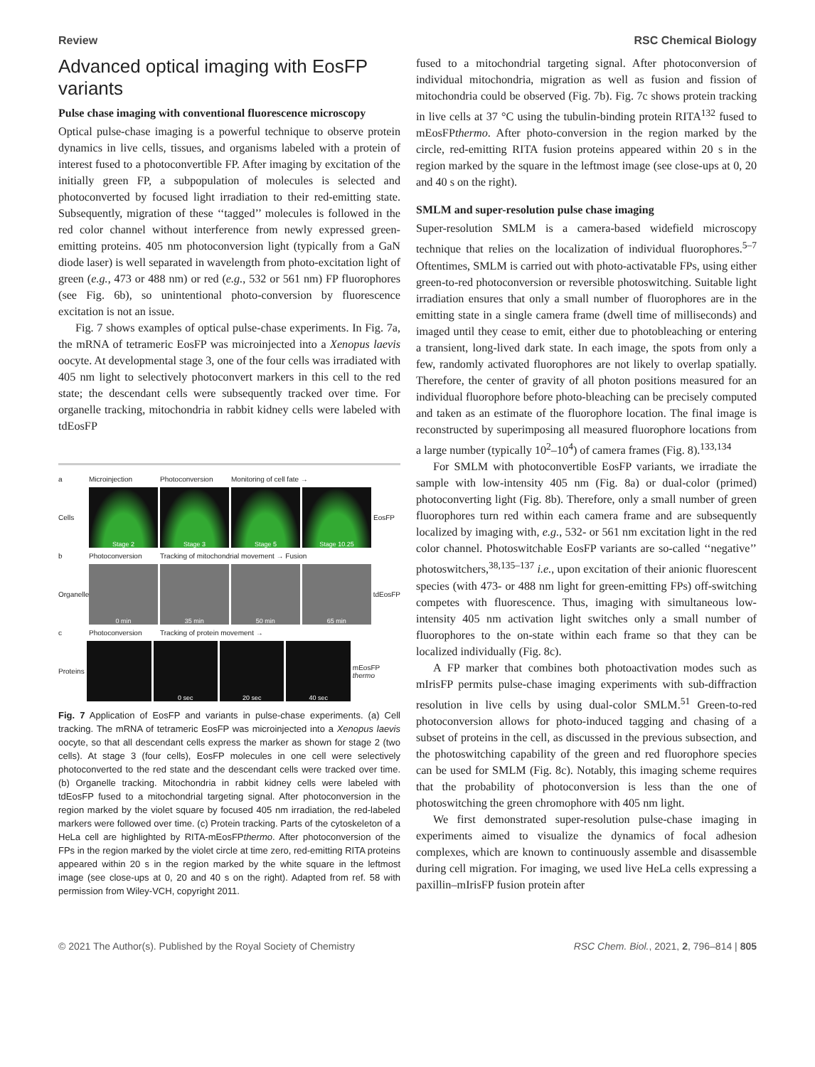Review RSC Chemical Biology
Advanced optical imaging with EosFP variants
Pulse chase imaging with conventional fluorescence microscopy
Optical pulse-chase imaging is a powerful technique to observe protein dynamics in live cells, tissues, and organisms labeled with a protein of interest fused to a photoconvertible FP. After imaging by excitation of the initially green FP, a subpopulation of molecules is selected and photoconverted by focused light irradiation to their red-emitting state. Subsequently, migration of these ‘‘tagged’’ molecules is followed in the red color channel without interference from newly expressed green-emitting proteins. 405 nm photoconversion light (typically from a GaN diode laser) is well separated in wavelength from photo-excitation light of green (e.g., 473 or 488 nm) or red (e.g., 532 or 561 nm) FP fluorophores (see Fig. 6b), so unintentional photo-conversion by fluorescence excitation is not an issue.
Fig. 7 shows examples of optical pulse-chase experiments. In Fig. 7a, the mRNA of tetrameric EosFP was microinjected into a Xenopus laevis oocyte. At developmental stage 3, one of the four cells was irradiated with 405 nm light to selectively photoconvert markers in this cell to the red state; the descendant cells were subsequently tracked over time. For organelle tracking, mitochondria in rabbit kidney cells were labeled with tdEosFP
a Microinjection Photoconversion Monitoring of cell fate →
Cells
Stage 2 Stage 3 Stage 5 Stage 10.25
EosFP
b Photoconversion Tracking of mitochondrial movement → Fusion
Organelles
0 min 35 min 50 min 65 min
tdEosFP
c Photoconversion Tracking of protein movement →
Proteins
0 sec 20 sec 40 sec
mEosFP thermo
Fig. 7 Application of EosFP and variants in pulse-chase experiments. (a) Cell tracking. The mRNA of tetrameric EosFP was microinjected into a Xenopus laevis oocyte, so that all descendant cells express the marker as shown for stage 2 (two cells). At stage 3 (four cells), EosFP molecules in one cell were selectively photoconverted to the red state and the descendant cells were tracked over time. (b) Organelle tracking. Mitochondria in rabbit kidney cells were labeled with tdEosFP fused to a mitochondrial targeting signal. After photoconversion in the region marked by the violet square by focused 405 nm irradiation, the red-labeled markers were followed over time. (c) Protein tracking. Parts of the cytoskeleton of a HeLa cell are highlighted by RITA-mEosFPthermo. After photoconversion of the FPs in the region marked by the violet circle at time zero, red-emitting RITA proteins appeared within 20 s in the region marked by the white square in the leftmost image (see close-ups at 0, 20 and 40 s on the right). Adapted from ref. 58 with permission from Wiley-VCH, copyright 2011.
fused to a mitochondrial targeting signal. After photoconversion of individual mitochondria, migration as well as fusion and fission of mitochondria could be observed (Fig. 7b). Fig. 7c shows protein tracking in live cells at 37 °C using the tubulin-binding protein RITA<sup>132</sup> fused to mEosFPthermo. After photo-conversion in the region marked by the circle, red-emitting RITA fusion proteins appeared within 20 s in the region marked by the square in the leftmost image (see close-ups at 0, 20 and 40 s on the right).
SMLM and super-resolution pulse chase imaging
Super-resolution SMLM is a camera-based widefield microscopy technique that relies on the localization of individual fluorophores.<sup>5–7</sup> Oftentimes, SMLM is carried out with photo-activatable FPs, using either green-to-red photoconversion or reversible photoswitching. Suitable light irradiation ensures that only a small number of fluorophores are in the emitting state in a single camera frame (dwell time of milliseconds) and imaged until they cease to emit, either due to photobleaching or entering a transient, long-lived dark state. In each image, the spots from only a few, randomly activated fluorophores are not likely to overlap spatially. Therefore, the center of gravity of all photon positions measured for an individual fluorophore before photo-bleaching can be precisely computed and taken as an estimate of the fluorophore location. The final image is reconstructed by superimposing all measured fluorophore locations from a large number (typically 10<sup>2</sup>–10<sup>4</sup>) of camera frames (Fig. 8).<sup>133,134</sup>
For SMLM with photoconvertible EosFP variants, we irradiate the sample with low-intensity 405 nm (Fig. 8a) or dual-color (primed) photoconverting light (Fig. 8b). Therefore, only a small number of green fluorophores turn red within each camera frame and are subsequently localized by imaging with, e.g., 532- or 561 nm excitation light in the red color channel. Photoswitchable EosFP variants are so-called ‘‘negative’’ photoswitchers,<sup>38,135–137</sup> i.e., upon excitation of their anionic fluorescent species (with 473- or 488 nm light for green-emitting FPs) off-switching competes with fluorescence. Thus, imaging with simultaneous low-intensity 405 nm activation light switches only a small number of fluorophores to the on-state within each frame so that they can be localized individually (Fig. 8c).
A FP marker that combines both photoactivation modes such as mIrisFP permits pulse-chase imaging experiments with sub-diffraction resolution in live cells by using dual-color SMLM.<sup>51</sup> Green-to-red photoconversion allows for photo-induced tagging and chasing of a subset of proteins in the cell, as discussed in the previous subsection, and the photoswitching capability of the green and red fluorophore species can be used for SMLM (Fig. 8c). Notably, this imaging scheme requires that the probability of photoconversion is less than the one of photoswitching the green chromophore with 405 nm light.
We first demonstrated super-resolution pulse-chase imaging in experiments aimed to visualize the dynamics of focal adhesion complexes, which are known to continuously assemble and disassemble during cell migration. For imaging, we used live HeLa cells expressing a paxillin–mIrisFP fusion protein after
© 2021 The Author(s). Published by the Royal Society of Chemistry RSC Chem. Biol., 2021, 2, 796–814 | 805